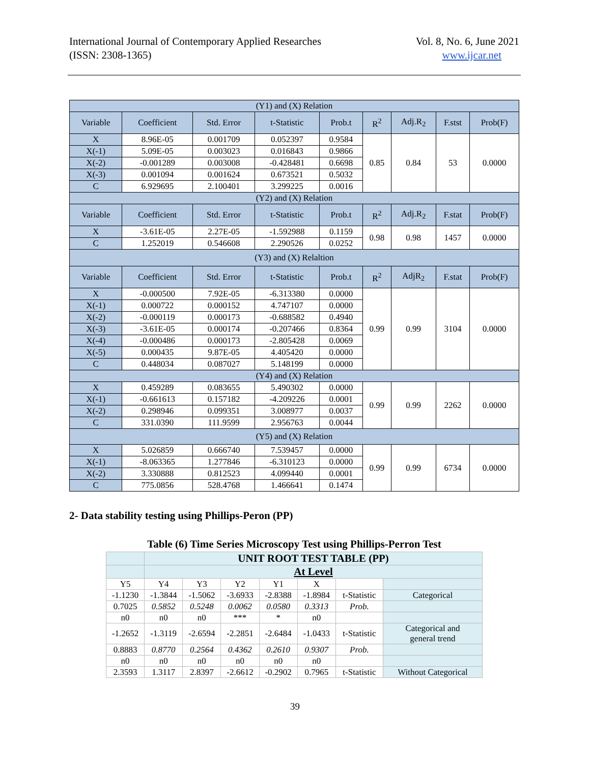International Journal of Contemporary Applied Researches
(ISSN: 2308-1365)
Vol. 8, No. 6, June 2021
www.ijcar.net
| (Y1) and (X) Relation | | | | | | | | |
| Variable | Coefficient | Std. Error | t-Statistic | Prob.t | R<sup>2</sup> | Adj.R<sub>2</sub> | F.stst | Prob(F) |
| X | 8.96E-05 | 0.001709 | 0.052397 | 0.9584 | 0.85 | 0.84 | 53 | 0.0000 |
| X(-1) | 5.09E-05 | 0.003023 | 0.016843 | 0.9866 | | | | |
| X(-2) | -0.001289 | 0.003008 | -0.428481 | 0.6698 | | | | |
| X(-3) | 0.001094 | 0.001624 | 0.673521 | 0.5032 | | | | |
| C | 6.929695 | 2.100401 | 3.299225 | 0.0016 | | | | |
| (Y2) and (X) Relation | | | | | | | | |
| Variable | Coefficient | Std. Error | t-Statistic | Prob.t | R<sup>2</sup> | Adj.R<sub>2</sub> | F.stat | Prob(F) |
| X | -3.61E-05 | 2.27E-05 | -1.592988 | 0.1159 | 0.98 | 0.98 | 1457 | 0.0000 |
| C | 1.252019 | 0.546608 | 2.290526 | 0.0252 | | | | |
| (Y3) and (X) Relaltion | | | | | | | | |
| Variable | Coefficient | Std. Error | t-Statistic | Prob.t | R<sup>2</sup> | AdjR<sub>2</sub> | F.stat | Prob(F) |
| X | -0.000500 | 7.92E-05 | -6.313380 | 0.0000 | 0.99 | 0.99 | 3104 | 0.0000 |
| X(-1) | 0.000722 | 0.000152 | 4.747107 | 0.0000 | | | | |
| X(-2) | -0.000119 | 0.000173 | -0.688582 | 0.4940 | | | | |
| X(-3) | -3.61E-05 | 0.000174 | -0.207466 | 0.8364 | | | | |
| X(-4) | -0.000486 | 0.000173 | -2.805428 | 0.0069 | | | | |
| X(-5) | 0.000435 | 9.87E-05 | 4.405420 | 0.0000 | | | | |
| C | 0.448034 | 0.087027 | 5.148199 | 0.0000 | | | | |
| (Y4) and (X) Relation | | | | | | | | |
| X | 0.459289 | 0.083655 | 5.490302 | 0.0000 | 0.99 | 0.99 | 2262 | 0.0000 |
| X(-1) | -0.661613 | 0.157182 | -4.209226 | 0.0001 | | | | |
| X(-2) | 0.298946 | 0.099351 | 3.008977 | 0.0037 | | | | |
| C | 331.0390 | 111.9599 | 2.956763 | 0.0044 | | | | |
| (Y5) and (X) Relation | | | | | | | | |
| X | 5.026859 | 0.666740 | 7.539457 | 0.0000 | 0.99 | 0.99 | 6734 | 0.0000 |
| X(-1) | -8.063365 | 1.277846 | -6.310123 | 0.0000 | | | | |
| X(-2) | 3.330888 | 0.812523 | 4.099440 | 0.0001 | | | | |
| C | 775.0856 | 528.4768 | 1.466641 | 0.1474 | | | | |
2- Data stability testing using Phillips-Peron (PP)
Table (6) Time Series Microscopy Test using Phillips-Perron Test
| | UNIT ROOT TEST TABLE (PP) | | | | | | |
| | At Level | | | | | | |
| Y5 | Y4 | Y3 | Y2 | Y1 | X | | |
| -1.1230 | -1.3844 | -1.5062 | -3.6933 | -2.8388 | -1.8984 | t-Statistic | Categorical |
| 0.7025 | 0.5852 | 0.5248 | 0.0062 | 0.0580 | 0.3313 | Prob. | |
| n0 | n0 | n0 | *** | * | n0 | | |
| -1.2652 | -1.3119 | -2.6594 | -2.2851 | -2.6484 | -1.0433 | t-Statistic | Categorical and general trend |
| 0.8883 | 0.8770 | 0.2564 | 0.4362 | 0.2610 | 0.9307 | Prob. | |
| n0 | n0 | n0 | n0 | n0 | n0 | | |
| 2.3593 | 1.3117 | 2.8397 | -2.6612 | -0.2902 | 0.7965 | t-Statistic | Without Categorical |
39